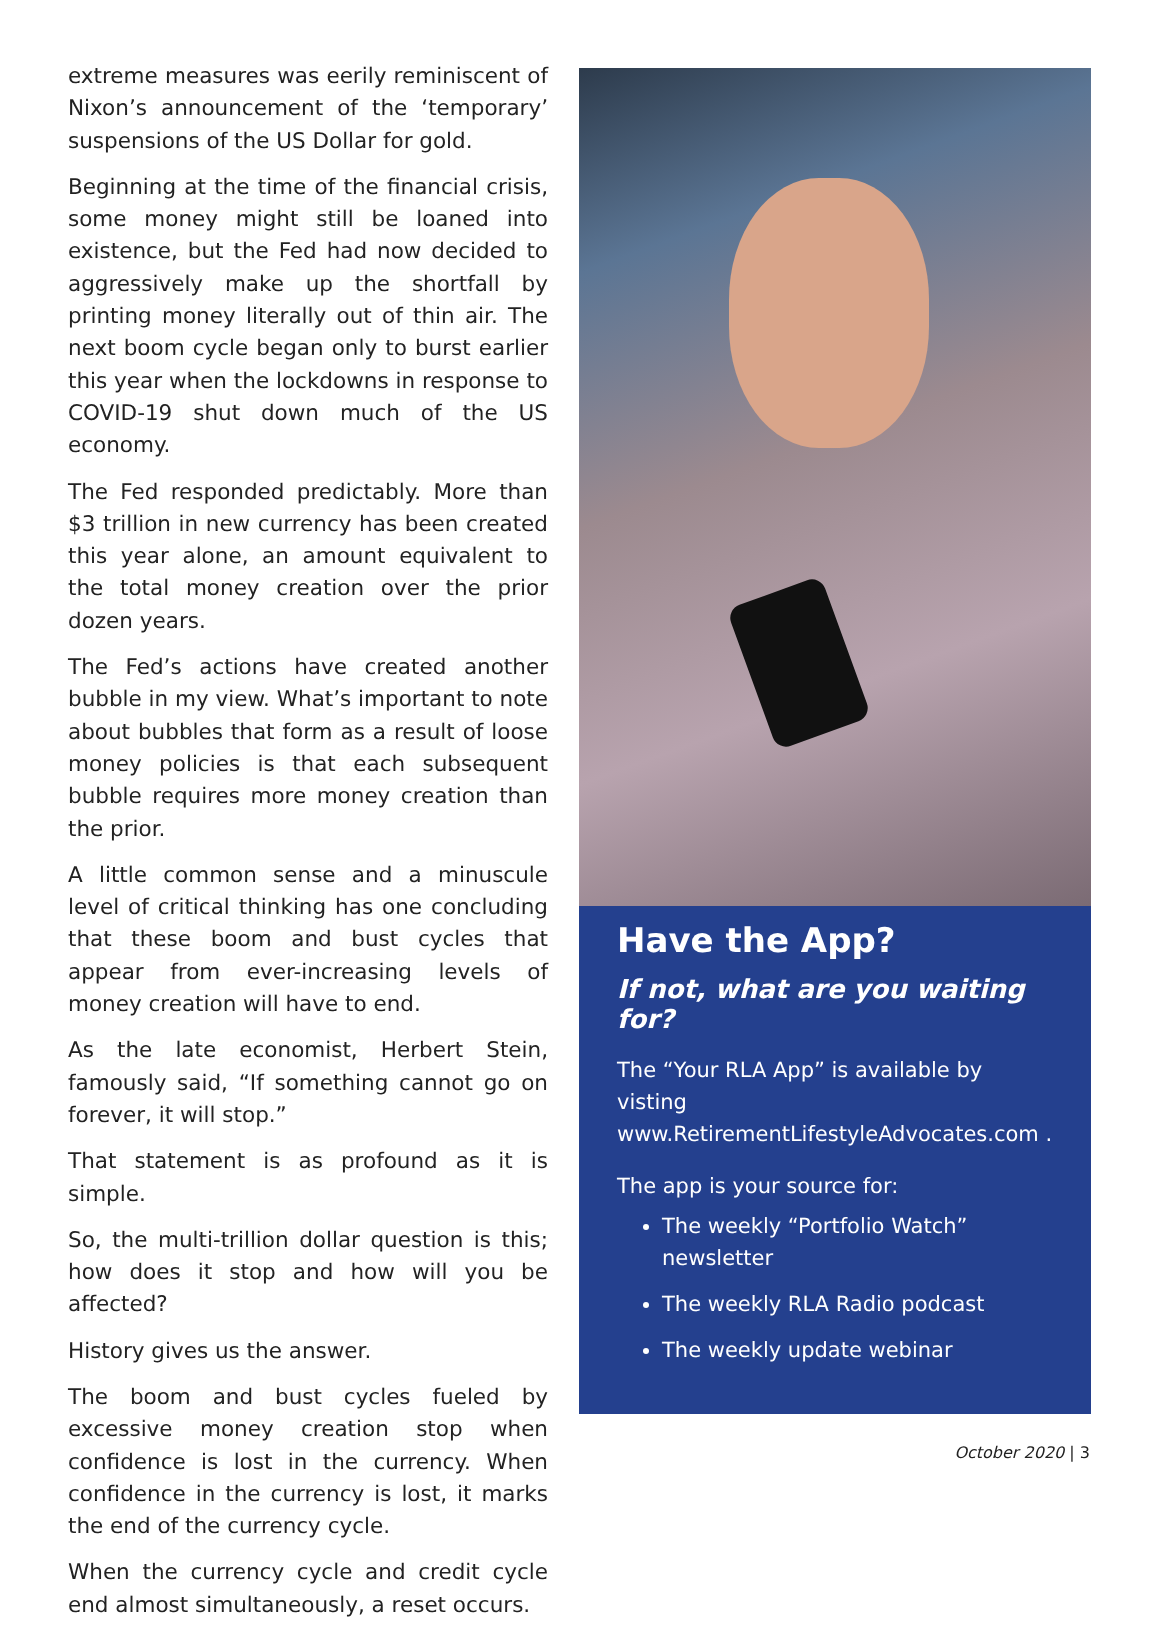extreme measures was eerily reminiscent of Nixon’s announcement of the ‘temporary’ suspensions of the US Dollar for gold.
Beginning at the time of the financial crisis, some money might still be loaned into existence, but the Fed had now decided to aggressively make up the shortfall by printing money literally out of thin air. The next boom cycle began only to burst earlier this year when the lockdowns in response to COVID-19 shut down much of the US economy.
The Fed responded predictably. More than $3 trillion in new currency has been created this year alone, an amount equivalent to the total money creation over the prior dozen years.
The Fed’s actions have created another bubble in my view. What’s important to note about bubbles that form as a result of loose money policies is that each subsequent bubble requires more money creation than the prior.
A little common sense and a minuscule level of critical thinking has one concluding that these boom and bust cycles that appear from ever-increasing levels of money creation will have to end.
As the late economist, Herbert Stein, famously said, “If something cannot go on forever, it will stop.”
That statement is as profound as it is simple.
So, the multi-trillion dollar question is this; how does it stop and how will you be affected?
History gives us the answer.
The boom and bust cycles fueled by excessive money creation stop when confidence is lost in the currency. When confidence in the currency is lost, it marks the end of the currency cycle.
When the currency cycle and credit cycle end almost simultaneously, a reset occurs.
Have the App?
If not, what are you waiting for?
The “Your RLA App” is available by visting www.RetirementLifestyleAdvocates.com .
The app is your source for:
The weekly “Portfolio Watch” newsletter
The weekly RLA Radio podcast
The weekly update webinar
October 2020 | 3